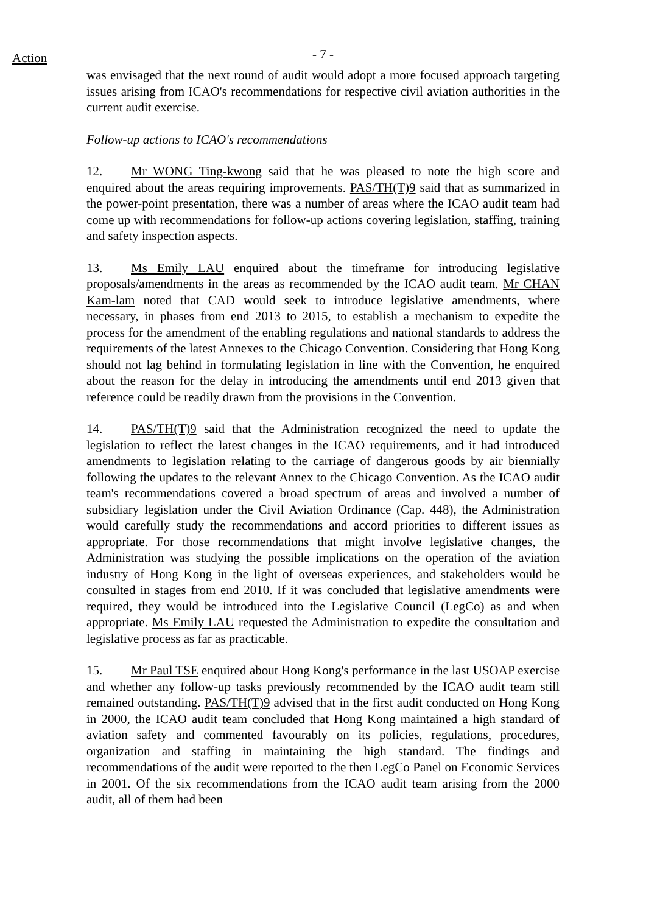Action
- 7 -
was envisaged that the next round of audit would adopt a more focused approach targeting issues arising from ICAO's recommendations for respective civil aviation authorities in the current audit exercise.
Follow-up actions to ICAO's recommendations
12. Mr WONG Ting-kwong said that he was pleased to note the high score and enquired about the areas requiring improvements. PAS/TH(T)9 said that as summarized in the power-point presentation, there was a number of areas where the ICAO audit team had come up with recommendations for follow-up actions covering legislation, staffing, training and safety inspection aspects.
13. Ms Emily LAU enquired about the timeframe for introducing legislative proposals/amendments in the areas as recommended by the ICAO audit team. Mr CHAN Kam-lam noted that CAD would seek to introduce legislative amendments, where necessary, in phases from end 2013 to 2015, to establish a mechanism to expedite the process for the amendment of the enabling regulations and national standards to address the requirements of the latest Annexes to the Chicago Convention. Considering that Hong Kong should not lag behind in formulating legislation in line with the Convention, he enquired about the reason for the delay in introducing the amendments until end 2013 given that reference could be readily drawn from the provisions in the Convention.
14. PAS/TH(T)9 said that the Administration recognized the need to update the legislation to reflect the latest changes in the ICAO requirements, and it had introduced amendments to legislation relating to the carriage of dangerous goods by air biennially following the updates to the relevant Annex to the Chicago Convention. As the ICAO audit team's recommendations covered a broad spectrum of areas and involved a number of subsidiary legislation under the Civil Aviation Ordinance (Cap. 448), the Administration would carefully study the recommendations and accord priorities to different issues as appropriate. For those recommendations that might involve legislative changes, the Administration was studying the possible implications on the operation of the aviation industry of Hong Kong in the light of overseas experiences, and stakeholders would be consulted in stages from end 2010. If it was concluded that legislative amendments were required, they would be introduced into the Legislative Council (LegCo) as and when appropriate. Ms Emily LAU requested the Administration to expedite the consultation and legislative process as far as practicable.
15. Mr Paul TSE enquired about Hong Kong's performance in the last USOAP exercise and whether any follow-up tasks previously recommended by the ICAO audit team still remained outstanding. PAS/TH(T)9 advised that in the first audit conducted on Hong Kong in 2000, the ICAO audit team concluded that Hong Kong maintained a high standard of aviation safety and commented favourably on its policies, regulations, procedures, organization and staffing in maintaining the high standard. The findings and recommendations of the audit were reported to the then LegCo Panel on Economic Services in 2001. Of the six recommendations from the ICAO audit team arising from the 2000 audit, all of them had been